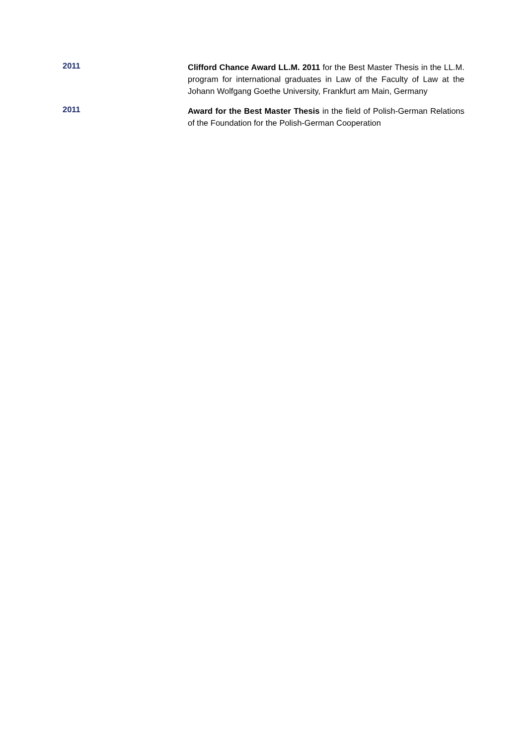2011
Clifford Chance Award LL.M. 2011 for the Best Master Thesis in the LL.M. program for international graduates in Law of the Faculty of Law at the Johann Wolfgang Goethe University, Frankfurt am Main, Germany
2011
Award for the Best Master Thesis in the field of Polish-German Relations of the Foundation for the Polish-German Cooperation